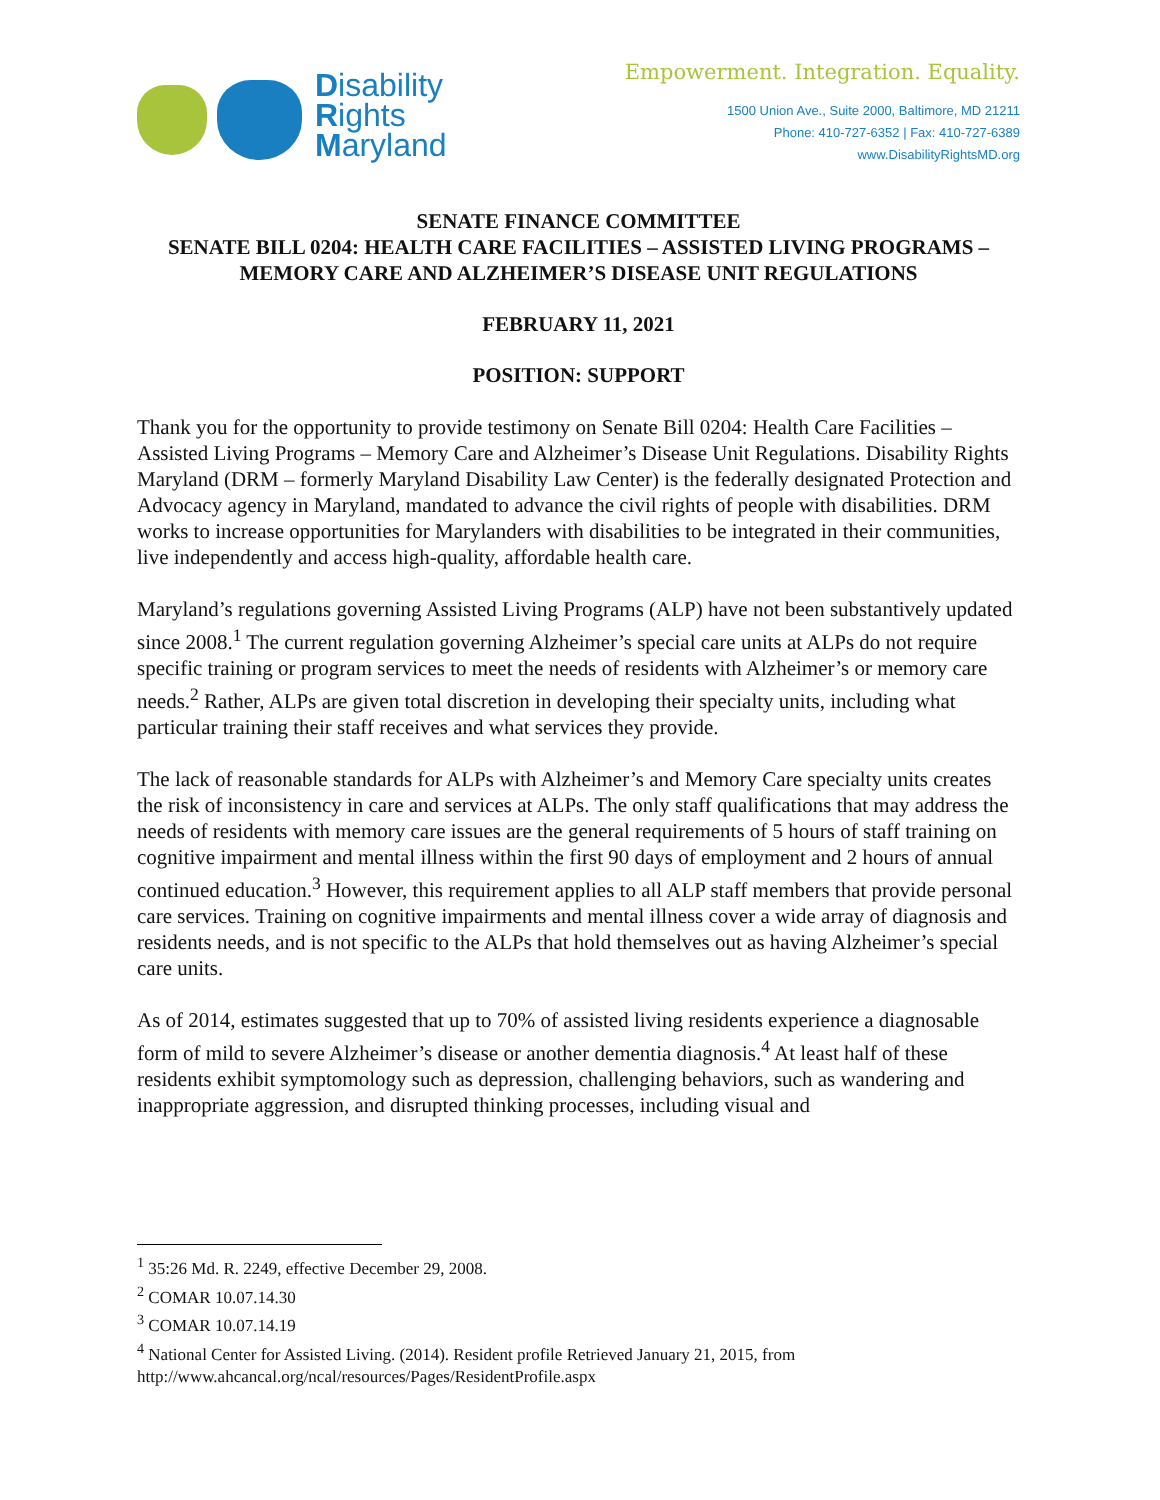Disability
Rights
Maryland
Empowerment. Integration. Equality.
1500 Union Ave., Suite 2000, Baltimore, MD 21211
Phone: 410-727-6352 | Fax: 410-727-6389
www.DisabilityRightsMD.org
SENATE FINANCE COMMITTEE
SENATE BILL 0204: HEALTH CARE FACILITIES – ASSISTED LIVING PROGRAMS – MEMORY CARE AND ALZHEIMER’S DISEASE UNIT REGULATIONS
FEBRUARY 11, 2021
POSITION: SUPPORT
Thank you for the opportunity to provide testimony on Senate Bill 0204: Health Care Facilities – Assisted Living Programs – Memory Care and Alzheimer’s Disease Unit Regulations. Disability Rights Maryland (DRM – formerly Maryland Disability Law Center) is the federally designated Protection and Advocacy agency in Maryland, mandated to advance the civil rights of people with disabilities. DRM works to increase opportunities for Marylanders with disabilities to be integrated in their communities, live independently and access high-quality, affordable health care.
Maryland’s regulations governing Assisted Living Programs (ALP) have not been substantively updated since 2008.<sup>1</sup> The current regulation governing Alzheimer’s special care units at ALPs do not require specific training or program services to meet the needs of residents with Alzheimer’s or memory care needs.<sup>2</sup> Rather, ALPs are given total discretion in developing their specialty units, including what particular training their staff receives and what services they provide.
The lack of reasonable standards for ALPs with Alzheimer’s and Memory Care specialty units creates the risk of inconsistency in care and services at ALPs. The only staff qualifications that may address the needs of residents with memory care issues are the general requirements of 5 hours of staff training on cognitive impairment and mental illness within the first 90 days of employment and 2 hours of annual continued education.<sup>3</sup> However, this requirement applies to all ALP staff members that provide personal care services. Training on cognitive impairments and mental illness cover a wide array of diagnosis and residents needs, and is not specific to the ALPs that hold themselves out as having Alzheimer’s special care units.
As of 2014, estimates suggested that up to 70% of assisted living residents experience a diagnosable form of mild to severe Alzheimer’s disease or another dementia diagnosis.<sup>4</sup> At least half of these residents exhibit symptomology such as depression, challenging behaviors, such as wandering and inappropriate aggression, and disrupted thinking processes, including visual and
<sup>1</sup> 35:26 Md. R. 2249, effective December 29, 2008.
<sup>2</sup> COMAR 10.07.14.30
<sup>3</sup> COMAR 10.07.14.19
<sup>4</sup> National Center for Assisted Living. (2014). Resident profile Retrieved January 21, 2015, from http://www.ahcancal.org/ncal/resources/Pages/ResidentProfile.aspx